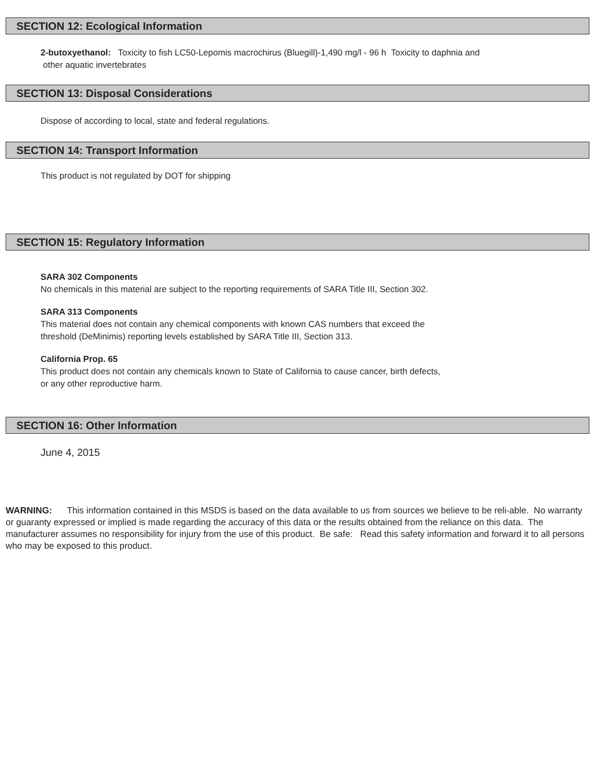SECTION 12: Ecological Information
2-butoxyethanol: Toxicity to fish LC50-Lepomis macrochirus (Bluegill)-1,490 mg/l - 96 h Toxicity to daphnia and
other aquatic invertebrates
SECTION 13: Disposal Considerations
Dispose of according to local, state and federal regulations.
SECTION 14: Transport Information
This product is not regulated by DOT for shipping
SECTION 15: Regulatory Information
SARA 302 Components
No chemicals in this material are subject to the reporting requirements of SARA Title III, Section 302.
SARA 313 Components
This material does not contain any chemical components with known CAS numbers that exceed the
threshold (DeMinimis) reporting levels established by SARA Title III, Section 313.
California Prop. 65
This product does not contain any chemicals known to State of California to cause cancer, birth defects,
or any other reproductive harm.
SECTION 16: Other Information
June 4, 2015
WARNING: This information contained in this MSDS is based on the data available to us from sources we believe to be reli-able. No warranty or guaranty expressed or implied is made regarding the accuracy of this data or the results obtained from the reliance on this data. The manufacturer assumes no responsibility for injury from the use of this product. Be safe: Read this safety information and forward it to all persons who may be exposed to this product.